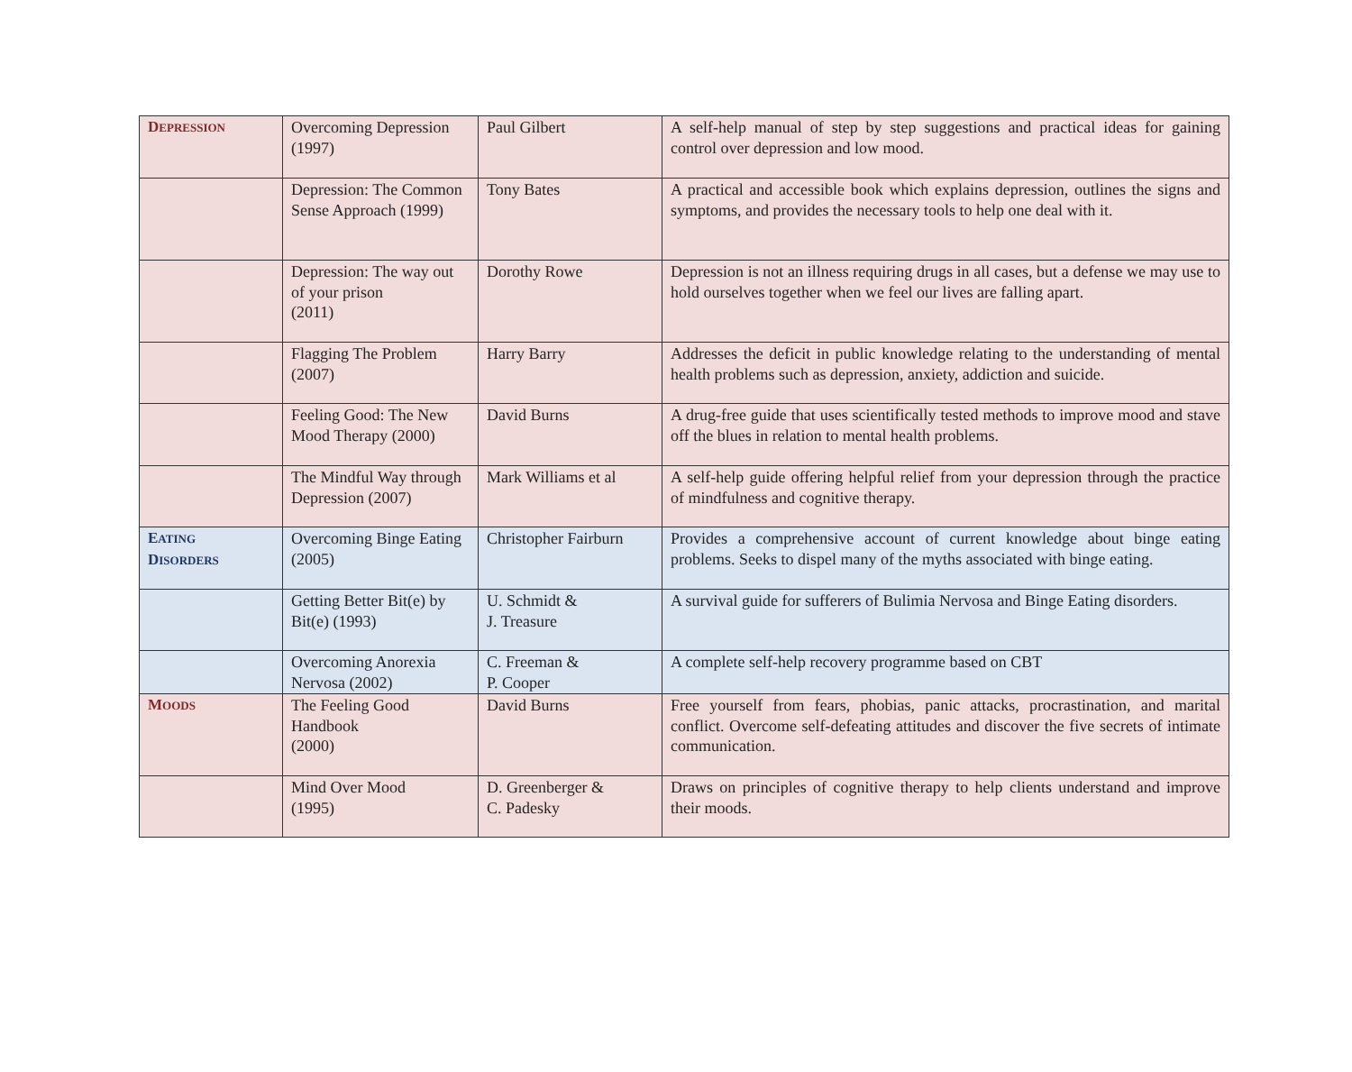| D EPRESSION | Overcoming Depression (1997) | Paul Gilbert | A self-help manual of step by step suggestions and practical ideas for gaining control over depression and low mood. |
| | Depression: The Common Sense Approach (1999) | Tony Bates | A practical and accessible book which explains depression, outlines the signs and symptoms, and provides the necessary tools to help one deal with it. |
| | Depression: The way out of your prison (2011) | Dorothy Rowe | Depression is not an illness requiring drugs in all cases, but a defense we may use to hold ourselves together when we feel our lives are falling apart. |
| | Flagging The Problem (2007) | Harry Barry | Addresses the deficit in public knowledge relating to the understanding of mental health problems such as depression, anxiety, addiction and suicide. |
| | Feeling Good: The New Mood Therapy (2000) | David Burns | A drug-free guide that uses scientifically tested methods to improve mood and stave off the blues in relation to mental health problems. |
| | The Mindful Way through Depression (2007) | Mark Williams et al | A self-help guide offering helpful relief from your depression through the practice of mindfulness and cognitive therapy. |
| E ATING D ISORDERS | Overcoming Binge Eating (2005) | Christopher Fairburn | Provides a comprehensive account of current knowledge about binge eating problems. Seeks to dispel many of the myths associated with binge eating. |
| | Getting Better Bit(e) by Bit(e) (1993) | U. Schmidt & J. Treasure | A survival guide for sufferers of Bulimia Nervosa and Binge Eating disorders. |
| | Overcoming Anorexia Nervosa (2002) | C. Freeman & P. Cooper | A complete self-help recovery programme based on CBT |
| M OODS | The Feeling Good Handbook (2000) | David Burns | Free yourself from fears, phobias, panic attacks, procrastination, and marital conflict. Overcome self-defeating attitudes and discover the five secrets of intimate communication. |
| | Mind Over Mood (1995) | D. Greenberger & C. Padesky | Draws on principles of cognitive therapy to help clients understand and improve their moods. |